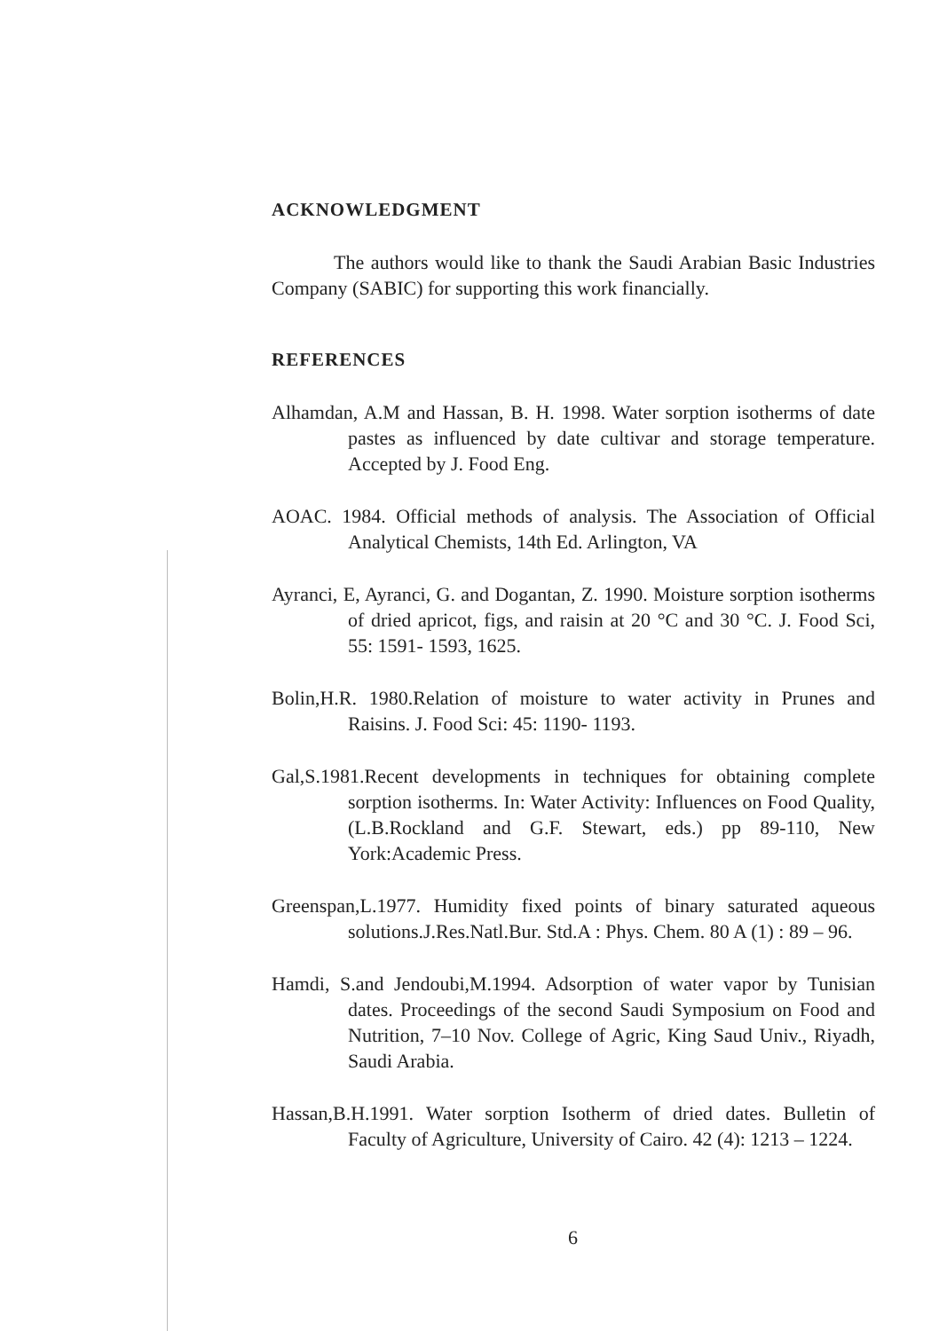ACKNOWLEDGMENT
The authors would like to thank the Saudi Arabian Basic Industries Company (SABIC) for supporting this work financially.
REFERENCES
Alhamdan, A.M and Hassan, B. H. 1998. Water sorption isotherms of date pastes as influenced by date cultivar and storage temperature. Accepted by J. Food Eng.
AOAC. 1984. Official methods of analysis. The Association of Official Analytical Chemists, 14th Ed. Arlington, VA
Ayranci, E, Ayranci, G. and Dogantan, Z. 1990. Moisture sorption isotherms of dried apricot, figs, and raisin at 20 °C and 30 °C. J. Food Sci, 55: 1591- 1593, 1625.
Bolin,H.R. 1980.Relation of moisture to water activity in Prunes and Raisins. J. Food Sci: 45: 1190- 1193.
Gal,S.1981.Recent developments in techniques for obtaining complete sorption isotherms. In: Water Activity: Influences on Food Quality,(L.B.Rockland and G.F. Stewart, eds.) pp 89-110, New York:Academic Press.
Greenspan,L.1977. Humidity fixed points of binary saturated aqueous solutions.J.Res.Natl.Bur. Std.A : Phys. Chem. 80 A (1) : 89 – 96.
Hamdi, S.and Jendoubi,M.1994. Adsorption of water vapor by Tunisian dates. Proceedings of the second Saudi Symposium on Food and Nutrition, 7–10 Nov. College of Agric, King Saud Univ., Riyadh, Saudi Arabia.
Hassan,B.H.1991. Water sorption Isotherm of dried dates. Bulletin of Faculty of Agriculture, University of Cairo. 42 (4): 1213 – 1224.
6